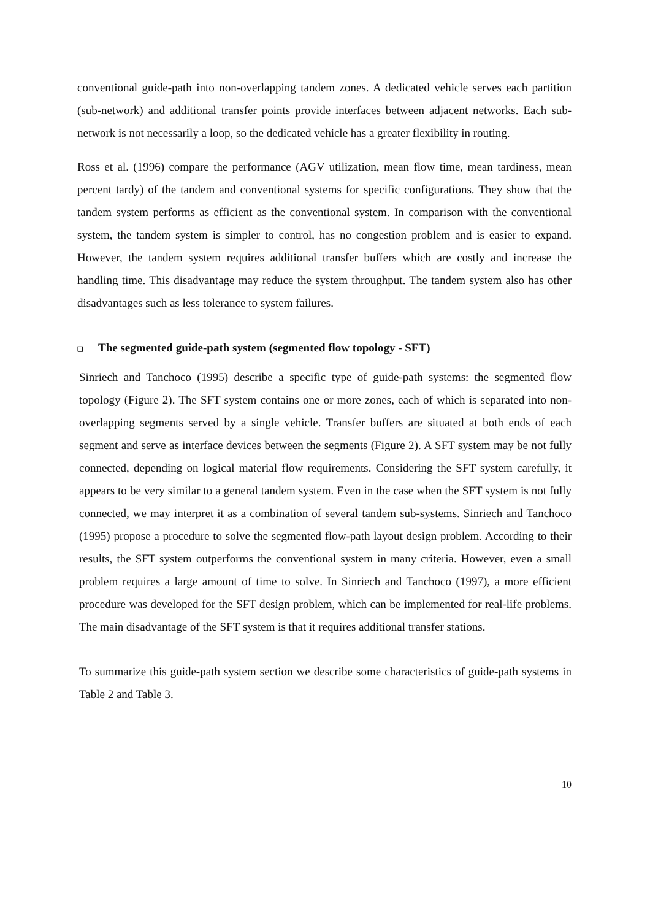conventional guide-path into non-overlapping tandem zones. A dedicated vehicle serves each partition (sub-network) and additional transfer points provide interfaces between adjacent networks. Each sub-network is not necessarily a loop, so the dedicated vehicle has a greater flexibility in routing.
Ross et al. (1996) compare the performance (AGV utilization, mean flow time, mean tardiness, mean percent tardy) of the tandem and conventional systems for specific configurations. They show that the tandem system performs as efficient as the conventional system. In comparison with the conventional system, the tandem system is simpler to control, has no congestion problem and is easier to expand. However, the tandem system requires additional transfer buffers which are costly and increase the handling time. This disadvantage may reduce the system throughput. The tandem system also has other disadvantages such as less tolerance to system failures.
❑ The segmented guide-path system (segmented flow topology - SFT)
Sinriech and Tanchoco (1995) describe a specific type of guide-path systems: the segmented flow topology (Figure 2). The SFT system contains one or more zones, each of which is separated into non-overlapping segments served by a single vehicle. Transfer buffers are situated at both ends of each segment and serve as interface devices between the segments (Figure 2). A SFT system may be not fully connected, depending on logical material flow requirements. Considering the SFT system carefully, it appears to be very similar to a general tandem system. Even in the case when the SFT system is not fully connected, we may interpret it as a combination of several tandem sub-systems. Sinriech and Tanchoco (1995) propose a procedure to solve the segmented flow-path layout design problem. According to their results, the SFT system outperforms the conventional system in many criteria. However, even a small problem requires a large amount of time to solve. In Sinriech and Tanchoco (1997), a more efficient procedure was developed for the SFT design problem, which can be implemented for real-life problems. The main disadvantage of the SFT system is that it requires additional transfer stations.
To summarize this guide-path system section we describe some characteristics of guide-path systems in Table 2 and Table 3.
10